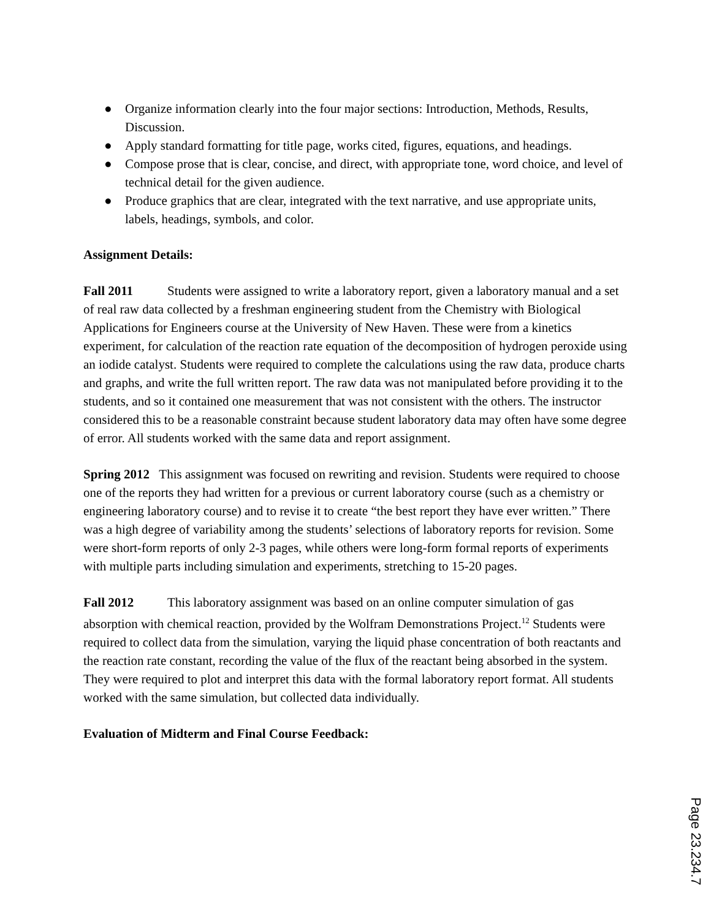● Organize information clearly into the four major sections: Introduction, Methods, Results, Discussion.
● Apply standard formatting for title page, works cited, figures, equations, and headings.
● Compose prose that is clear, concise, and direct, with appropriate tone, word choice, and level of technical detail for the given audience.
● Produce graphics that are clear, integrated with the text narrative, and use appropriate units, labels, headings, symbols, and color.
Assignment Details:
Fall 2011 Students were assigned to write a laboratory report, given a laboratory manual and a set of real raw data collected by a freshman engineering student from the Chemistry with Biological Applications for Engineers course at the University of New Haven. These were from a kinetics experiment, for calculation of the reaction rate equation of the decomposition of hydrogen peroxide using an iodide catalyst. Students were required to complete the calculations using the raw data, produce charts and graphs, and write the full written report. The raw data was not manipulated before providing it to the students, and so it contained one measurement that was not consistent with the others. The instructor considered this to be a reasonable constraint because student laboratory data may often have some degree of error. All students worked with the same data and report assignment.
Spring 2012 This assignment was focused on rewriting and revision. Students were required to choose one of the reports they had written for a previous or current laboratory course (such as a chemistry or engineering laboratory course) and to revise it to create “the best report they have ever written.” There was a high degree of variability among the students’ selections of laboratory reports for revision. Some were short-form reports of only 2-3 pages, while others were long-form formal reports of experiments with multiple parts including simulation and experiments, stretching to 15-20 pages.
Fall 2012 This laboratory assignment was based on an online computer simulation of gas absorption with chemical reaction, provided by the Wolfram Demonstrations Project.<sup>12</sup> Students were required to collect data from the simulation, varying the liquid phase concentration of both reactants and the reaction rate constant, recording the value of the flux of the reactant being absorbed in the system. They were required to plot and interpret this data with the formal laboratory report format. All students worked with the same simulation, but collected data individually.
Evaluation of Midterm and Final Course Feedback:
Page 23.234.7